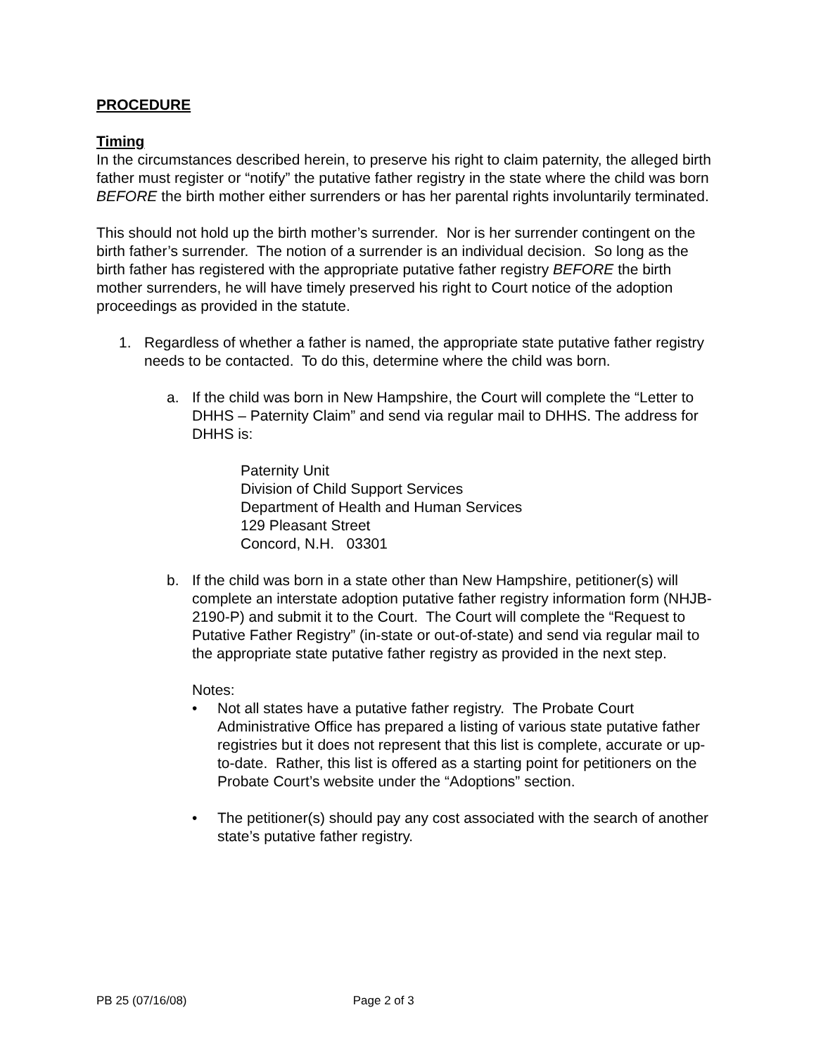PROCEDURE
Timing
In the circumstances described herein, to preserve his right to claim paternity, the alleged birth father must register or “notify” the putative father registry in the state where the child was born BEFORE the birth mother either surrenders or has her parental rights involuntarily terminated.
This should not hold up the birth mother’s surrender. Nor is her surrender contingent on the birth father’s surrender. The notion of a surrender is an individual decision. So long as the birth father has registered with the appropriate putative father registry BEFORE the birth mother surrenders, he will have timely preserved his right to Court notice of the adoption proceedings as provided in the statute.
1. Regardless of whether a father is named, the appropriate state putative father registry needs to be contacted. To do this, determine where the child was born.
a. If the child was born in New Hampshire, the Court will complete the “Letter to DHHS – Paternity Claim” and send via regular mail to DHHS. The address for DHHS is:
Paternity Unit
Division of Child Support Services
Department of Health and Human Services
129 Pleasant Street
Concord, N.H. 03301
b. If the child was born in a state other than New Hampshire, petitioner(s) will complete an interstate adoption putative father registry information form (NHJB-2190-P) and submit it to the Court. The Court will complete the “Request to Putative Father Registry” (in-state or out-of-state) and send via regular mail to the appropriate state putative father registry as provided in the next step.
Notes:
• Not all states have a putative father registry. The Probate Court Administrative Office has prepared a listing of various state putative father registries but it does not represent that this list is complete, accurate or up-to-date. Rather, this list is offered as a starting point for petitioners on the Probate Court’s website under the “Adoptions” section.
• The petitioner(s) should pay any cost associated with the search of another state’s putative father registry.
PB 25 (07/16/08) Page 2 of 3